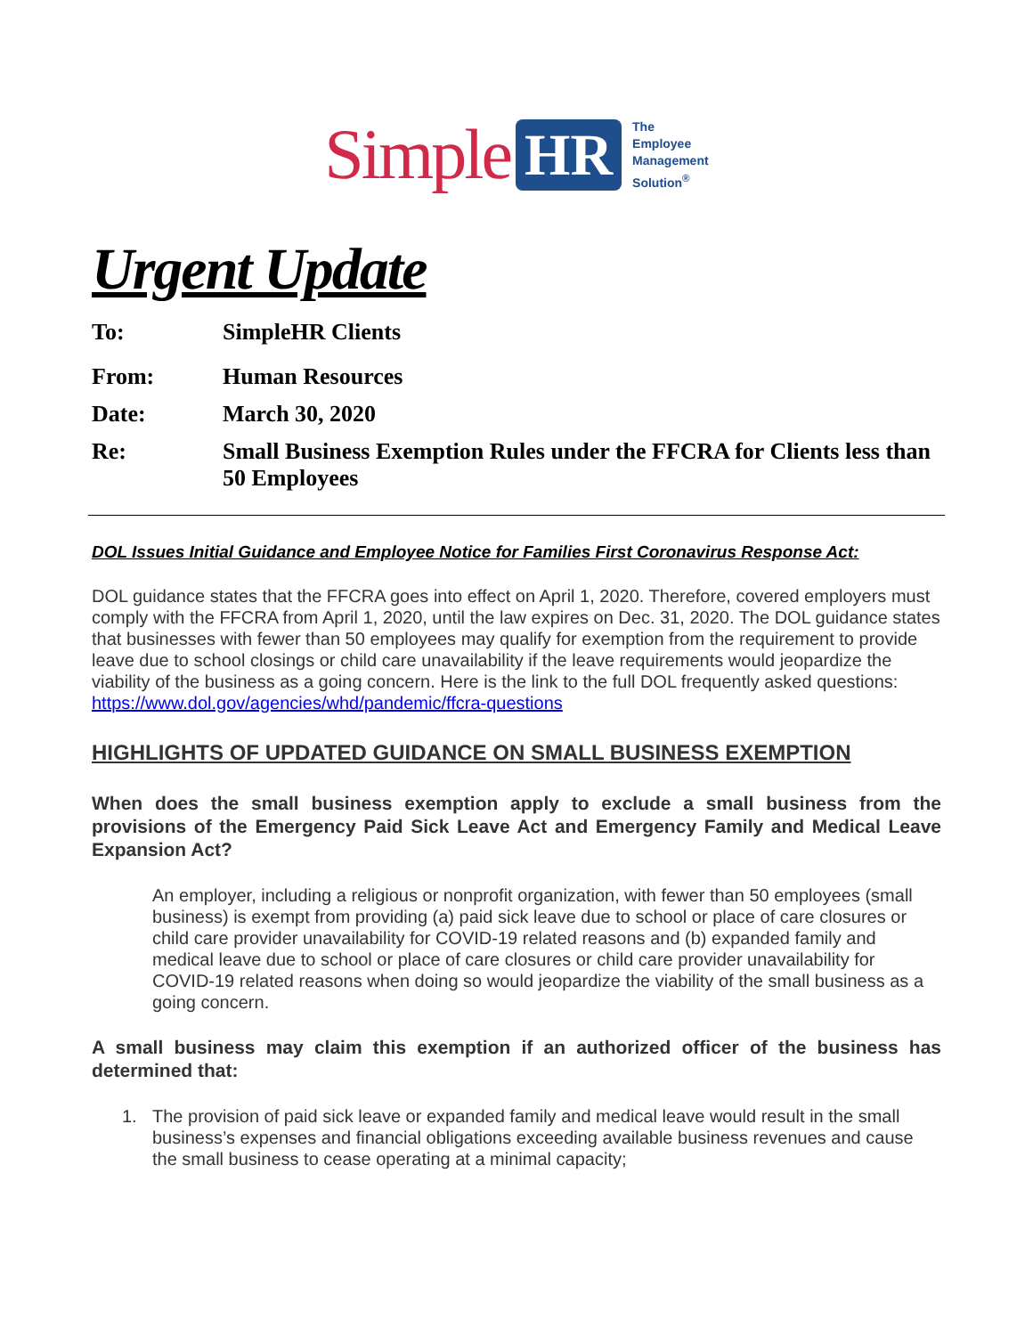Simple HR The
Employee
Management
Solution<sup>®</sup>
Urgent Update
To: SimpleHR Clients
From: Human Resources
Date: March 30, 2020
Re: Small Business Exemption Rules under the FFCRA for Clients less than 50 Employees
DOL Issues Initial Guidance and Employee Notice for Families First Coronavirus Response Act:
DOL guidance states that the FFCRA goes into effect on April 1, 2020. Therefore, covered employers must comply with the FFCRA from April 1, 2020, until the law expires on Dec. 31, 2020. The DOL guidance states that businesses with fewer than 50 employees may qualify for exemption from the requirement to provide leave due to school closings or child care unavailability if the leave requirements would jeopardize the viability of the business as a going concern. Here is the link to the full DOL frequently asked questions: https://www.dol.gov/agencies/whd/pandemic/ffcra-questions
HIGHLIGHTS OF UPDATED GUIDANCE ON SMALL BUSINESS EXEMPTION
When does the small business exemption apply to exclude a small business from the provisions of the Emergency Paid Sick Leave Act and Emergency Family and Medical Leave Expansion Act?
An employer, including a religious or nonprofit organization, with fewer than 50 employees (small business) is exempt from providing (a) paid sick leave due to school or place of care closures or child care provider unavailability for COVID-19 related reasons and (b) expanded family and medical leave due to school or place of care closures or child care provider unavailability for COVID-19 related reasons when doing so would jeopardize the viability of the small business as a going concern.
A small business may claim this exemption if an authorized officer of the business has determined that:
1. The provision of paid sick leave or expanded family and medical leave would result in the small business’s expenses and financial obligations exceeding available business revenues and cause the small business to cease operating at a minimal capacity;